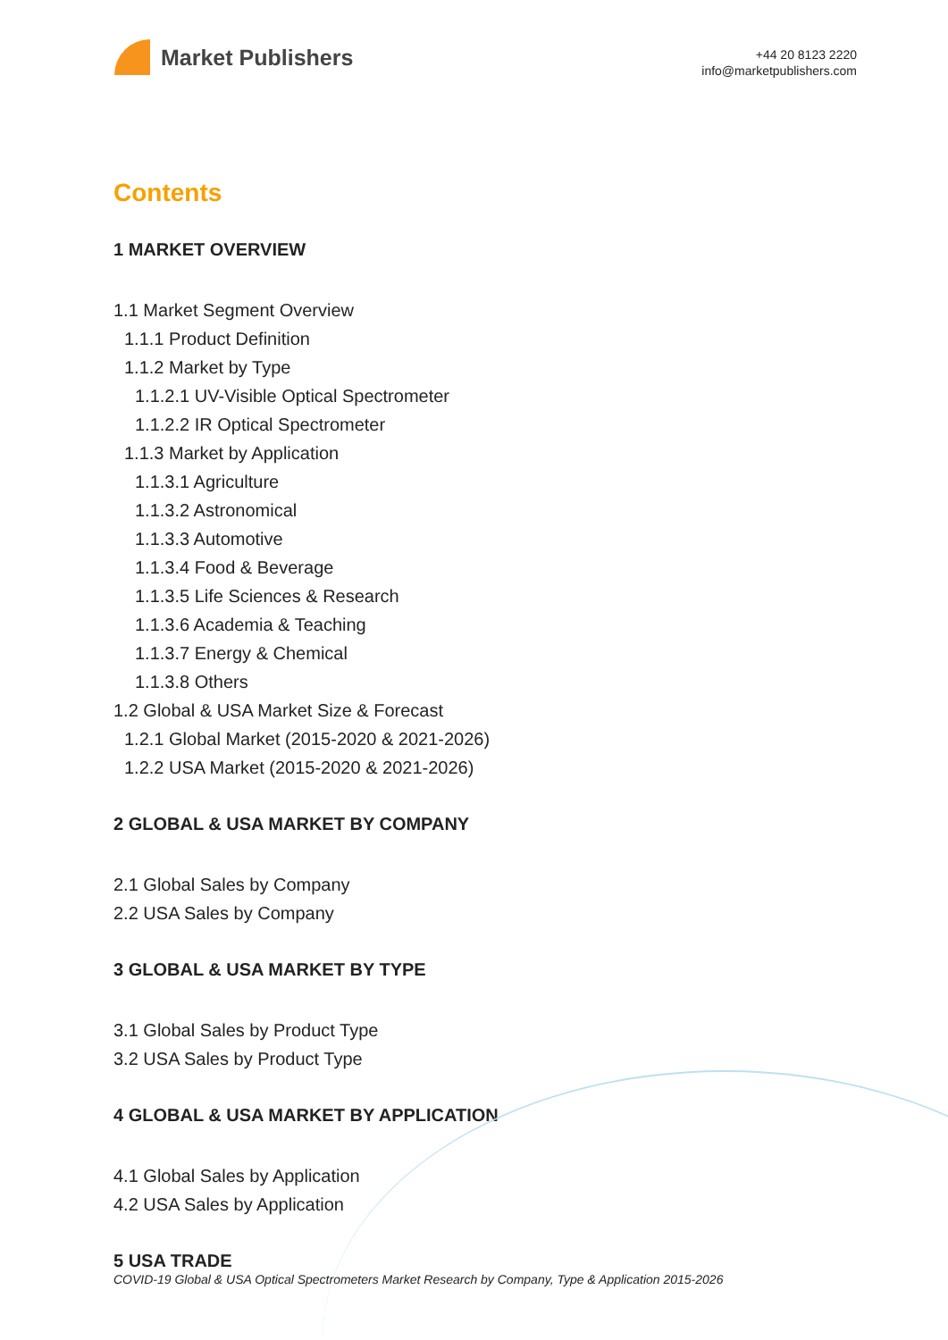Market Publishers
+44 20 8123 2220
info@marketpublishers.com
Contents
1 MARKET OVERVIEW
1.1 Market Segment Overview
1.1.1 Product Definition
1.1.2 Market by Type
1.1.2.1 UV-Visible Optical Spectrometer
1.1.2.2 IR Optical Spectrometer
1.1.3 Market by Application
1.1.3.1 Agriculture
1.1.3.2 Astronomical
1.1.3.3 Automotive
1.1.3.4 Food & Beverage
1.1.3.5 Life Sciences & Research
1.1.3.6 Academia & Teaching
1.1.3.7 Energy & Chemical
1.1.3.8 Others
1.2 Global & USA Market Size & Forecast
1.2.1 Global Market (2015-2020 & 2021-2026)
1.2.2 USA Market (2015-2020 & 2021-2026)
2 GLOBAL & USA MARKET BY COMPANY
2.1 Global Sales by Company
2.2 USA Sales by Company
3 GLOBAL & USA MARKET BY TYPE
3.1 Global Sales by Product Type
3.2 USA Sales by Product Type
4 GLOBAL & USA MARKET BY APPLICATION
4.1 Global Sales by Application
4.2 USA Sales by Application
5 USA TRADE
COVID-19 Global & USA Optical Spectrometers Market Research by Company, Type & Application 2015-2026